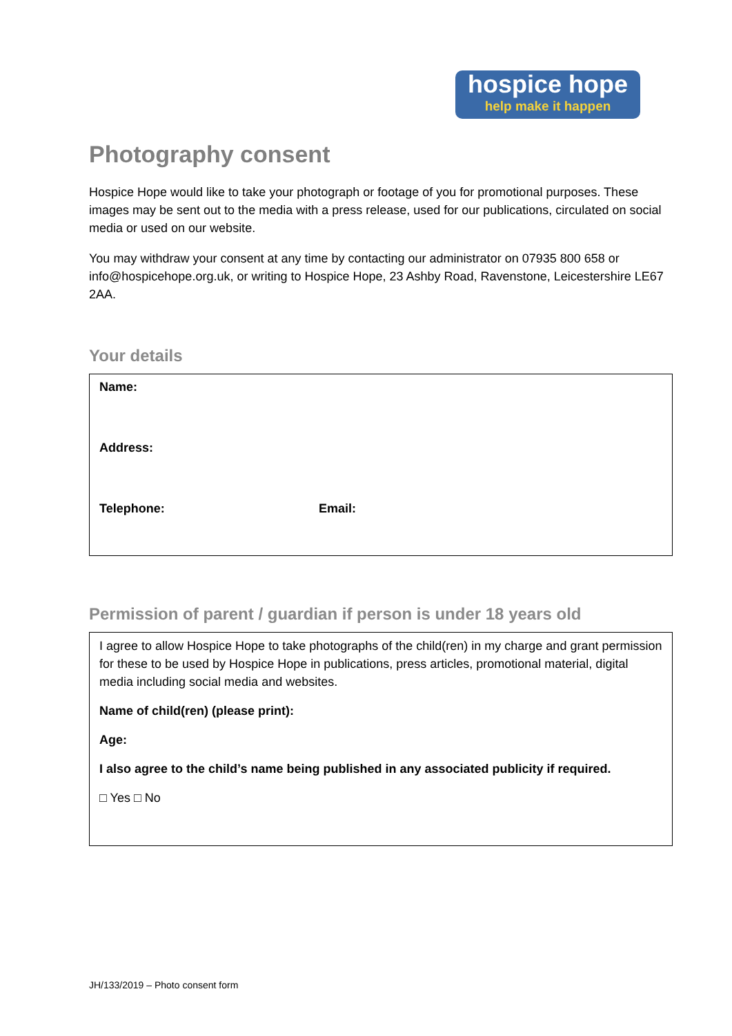hospice hope
help make it happen
Photography consent
Hospice Hope would like to take your photograph or footage of you for promotional purposes. These images may be sent out to the media with a press release, used for our publications, circulated on social media or used on our website.
You may withdraw your consent at any time by contacting our administrator on 07935 800 658 or info@hospicehope.org.uk, or writing to Hospice Hope, 23 Ashby Road, Ravenstone, Leicestershire LE67 2AA.
Your details
| Name: | |
| Address: | |
| Telephone: | Email: |
Permission of parent / guardian if person is under 18 years old
I agree to allow Hospice Hope to take photographs of the child(ren) in my charge and grant permission for these to be used by Hospice Hope in publications, press articles, promotional material, digital media including social media and websites.
Name of child(ren) (please print):
Age:
I also agree to the child’s name being published in any associated publicity if required.
□ Yes □ No
JH/133/2019 – Photo consent form